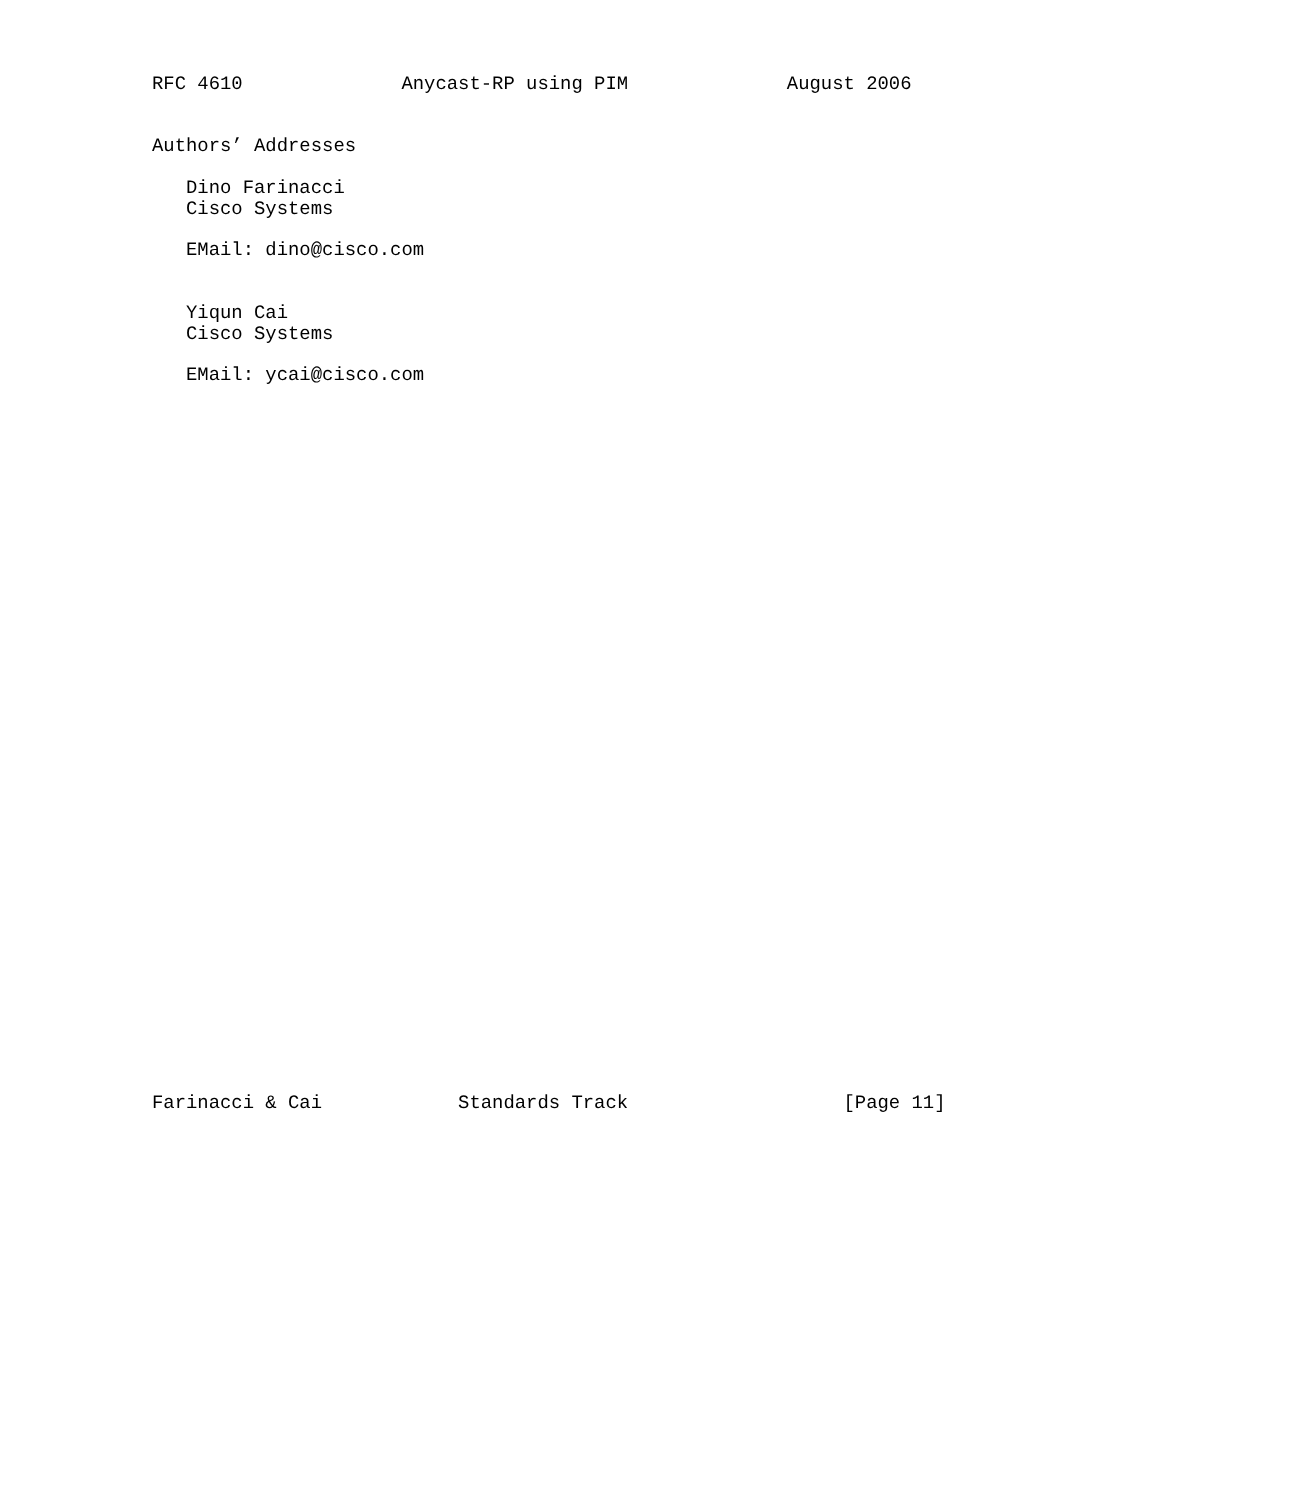RFC 4610              Anycast-RP using PIM              August 2006


Authors’ Addresses

   Dino Farinacci
   Cisco Systems

   EMail: dino@cisco.com


   Yiqun Cai
   Cisco Systems

   EMail: ycai@cisco.com


































Farinacci & Cai            Standards Track                   [Page 11]